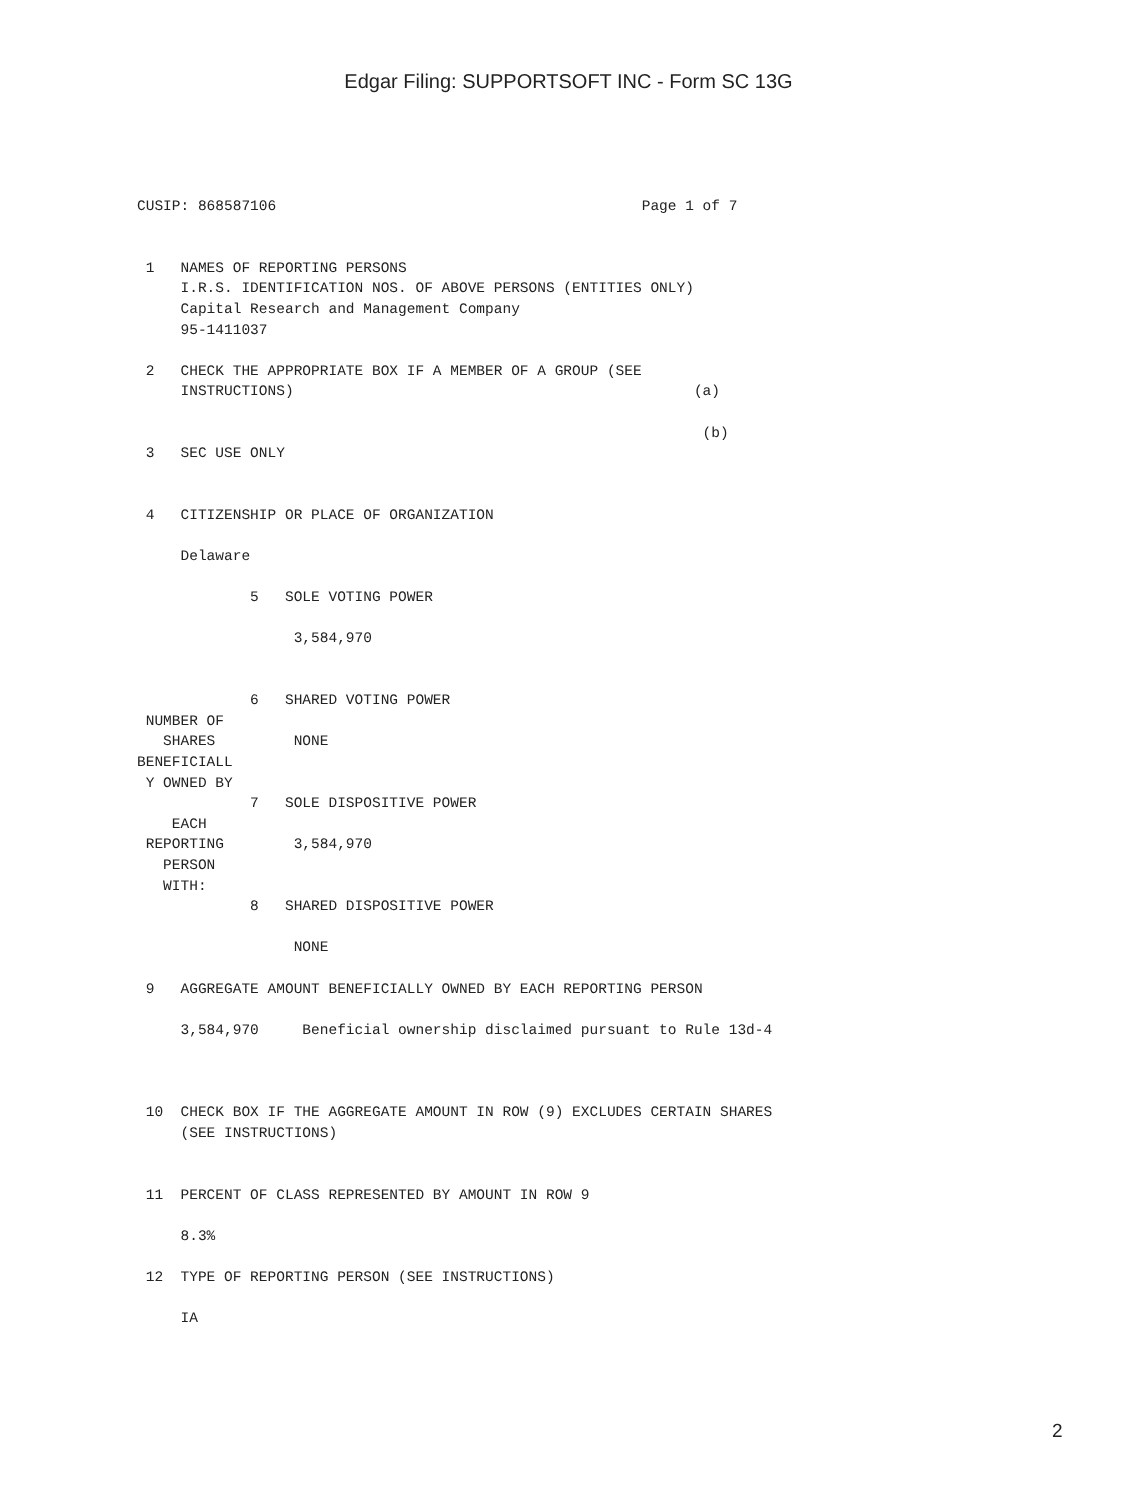Edgar Filing: SUPPORTSOFT INC - Form SC 13G
CUSIP: 868587106 Page 1 of 7 1 NAMES OF REPORTING PERSONS I.R.S. IDENTIFICATION NOS. OF ABOVE PERSONS (ENTITIES ONLY) Capital Research and Management Company 95-1411037 2 CHECK THE APPROPRIATE BOX IF A MEMBER OF A GROUP (SEE INSTRUCTIONS) (a) (b) 3 SEC USE ONLY 4 CITIZENSHIP OR PLACE OF ORGANIZATION Delaware 5 SOLE VOTING POWER 3,584,970 6 SHARED VOTING POWER NUMBER OF SHARES NONE BENEFICIALL Y OWNED BY 7 SOLE DISPOSITIVE POWER EACH REPORTING 3,584,970 PERSON WITH: 8 SHARED DISPOSITIVE POWER NONE 9 AGGREGATE AMOUNT BENEFICIALLY OWNED BY EACH REPORTING PERSON 3,584,970 Beneficial ownership disclaimed pursuant to Rule 13d-4 10 CHECK BOX IF THE AGGREGATE AMOUNT IN ROW (9) EXCLUDES CERTAIN SHARES (SEE INSTRUCTIONS) 11 PERCENT OF CLASS REPRESENTED BY AMOUNT IN ROW 9 8.3% 12 TYPE OF REPORTING PERSON (SEE INSTRUCTIONS) IA
2